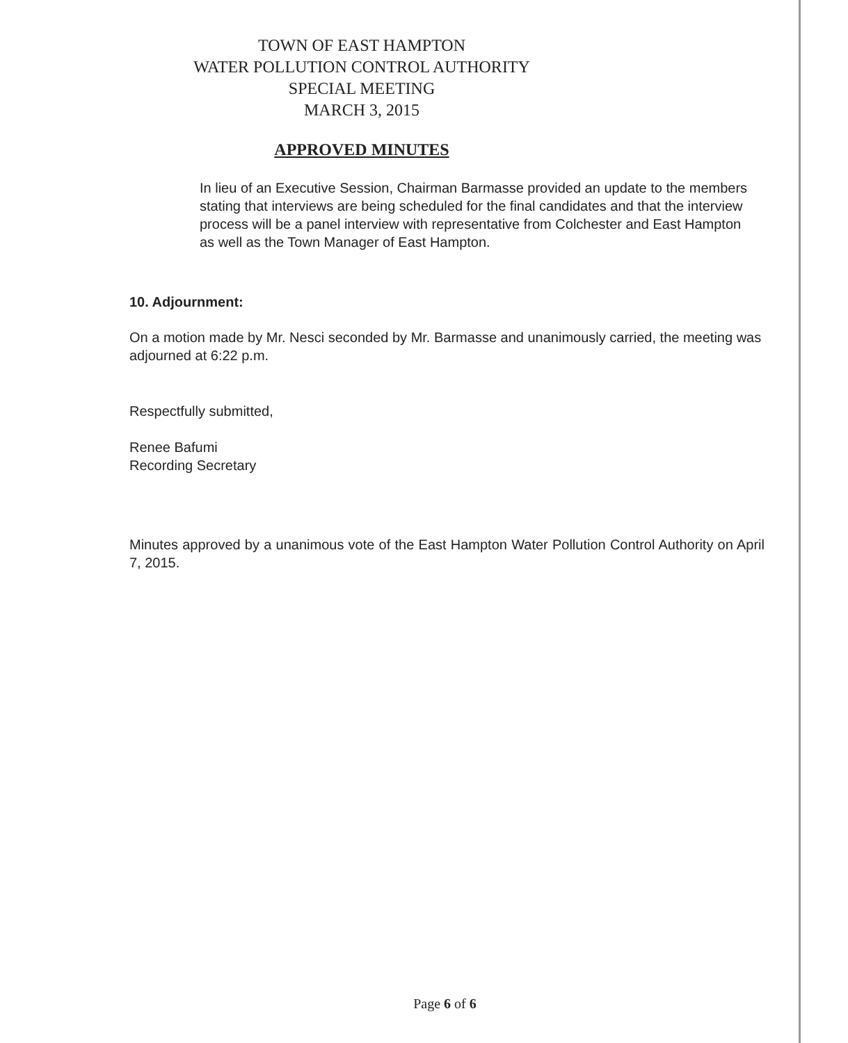TOWN OF EAST HAMPTON
WATER POLLUTION CONTROL AUTHORITY
SPECIAL MEETING
MARCH 3, 2015
APPROVED MINUTES
In lieu of an Executive Session, Chairman Barmasse provided an update to the members stating that interviews are being scheduled for the final candidates and that the interview process will be a panel interview with representative from Colchester and East Hampton as well as the Town Manager of East Hampton.
10. Adjournment:
On a motion made by Mr. Nesci seconded by Mr. Barmasse and unanimously carried, the meeting was adjourned at 6:22 p.m.
Respectfully submitted,
Renee Bafumi
Recording Secretary
Minutes approved by a unanimous vote of the East Hampton Water Pollution Control Authority on April 7, 2015.
Page 6 of 6